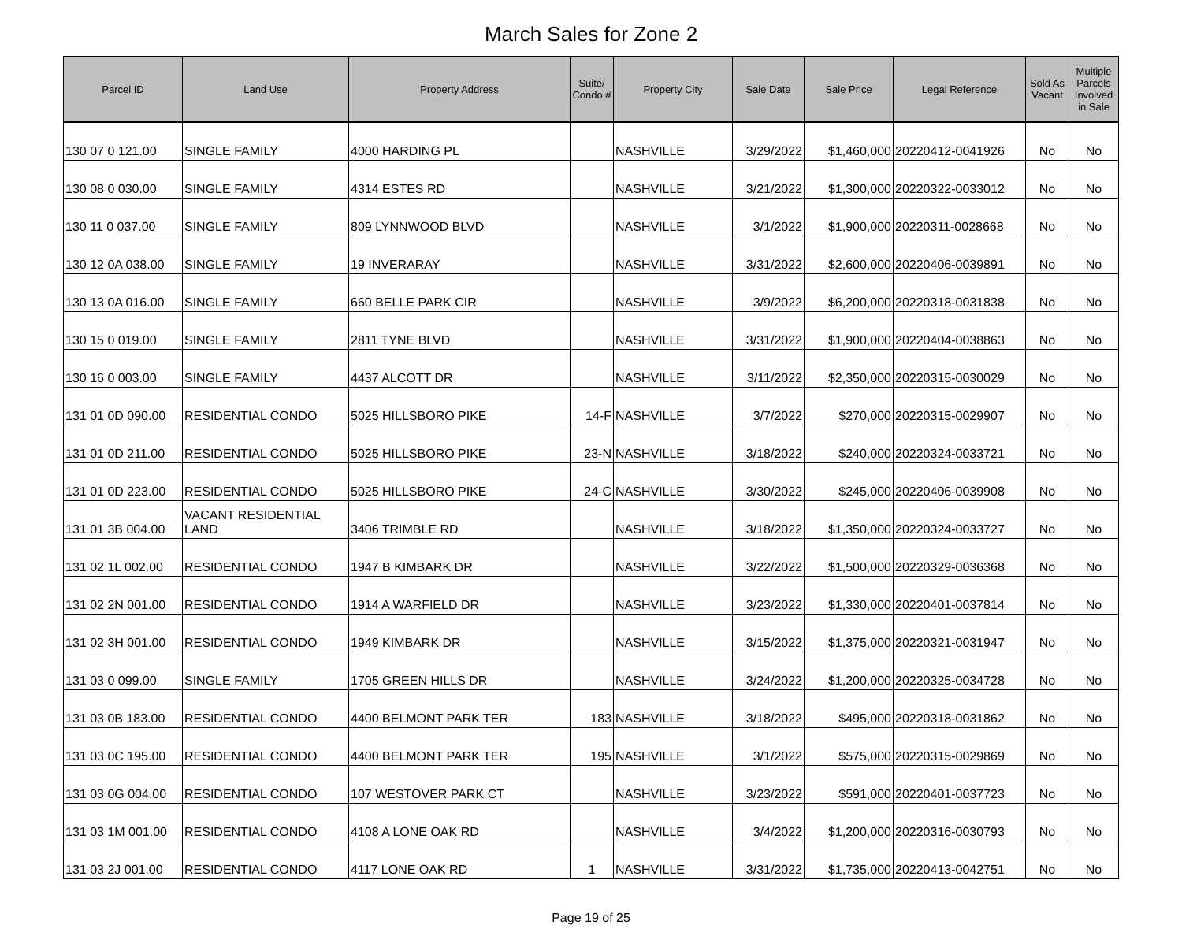March Sales for Zone 2
| Parcel ID | Land Use | Property Address | Suite/ Condo # | Property City | Sale Date | Sale Price | Legal Reference | Sold As Vacant | Multiple Parcels Involved in Sale |
| --- | --- | --- | --- | --- | --- | --- | --- | --- | --- |
| 130 07 0 121.00 | SINGLE FAMILY | 4000 HARDING PL | | NASHVILLE | 3/29/2022 | $1,460,000 | 20220412-0041926 | No | No |
| 130 08 0 030.00 | SINGLE FAMILY | 4314 ESTES RD | | NASHVILLE | 3/21/2022 | $1,300,000 | 20220322-0033012 | No | No |
| 130 11 0 037.00 | SINGLE FAMILY | 809 LYNNWOOD BLVD | | NASHVILLE | 3/1/2022 | $1,900,000 | 20220311-0028668 | No | No |
| 130 12 0A 038.00 | SINGLE FAMILY | 19 INVERARAY | | NASHVILLE | 3/31/2022 | $2,600,000 | 20220406-0039891 | No | No |
| 130 13 0A 016.00 | SINGLE FAMILY | 660 BELLE PARK CIR | | NASHVILLE | 3/9/2022 | $6,200,000 | 20220318-0031838 | No | No |
| 130 15 0 019.00 | SINGLE FAMILY | 2811 TYNE BLVD | | NASHVILLE | 3/31/2022 | $1,900,000 | 20220404-0038863 | No | No |
| 130 16 0 003.00 | SINGLE FAMILY | 4437 ALCOTT DR | | NASHVILLE | 3/11/2022 | $2,350,000 | 20220315-0030029 | No | No |
| 131 01 0D 090.00 | RESIDENTIAL CONDO | 5025 HILLSBORO PIKE | 14-F | NASHVILLE | 3/7/2022 | $270,000 | 20220315-0029907 | No | No |
| 131 01 0D 211.00 | RESIDENTIAL CONDO | 5025 HILLSBORO PIKE | 23-N | NASHVILLE | 3/18/2022 | $240,000 | 20220324-0033721 | No | No |
| 131 01 0D 223.00 | RESIDENTIAL CONDO | 5025 HILLSBORO PIKE | 24-C | NASHVILLE | 3/30/2022 | $245,000 | 20220406-0039908 | No | No |
| 131 01 3B 004.00 | VACANT RESIDENTIAL LAND | 3406 TRIMBLE RD | | NASHVILLE | 3/18/2022 | $1,350,000 | 20220324-0033727 | No | No |
| 131 02 1L 002.00 | RESIDENTIAL CONDO | 1947 B KIMBARK DR | | NASHVILLE | 3/22/2022 | $1,500,000 | 20220329-0036368 | No | No |
| 131 02 2N 001.00 | RESIDENTIAL CONDO | 1914 A WARFIELD DR | | NASHVILLE | 3/23/2022 | $1,330,000 | 20220401-0037814 | No | No |
| 131 02 3H 001.00 | RESIDENTIAL CONDO | 1949 KIMBARK DR | | NASHVILLE | 3/15/2022 | $1,375,000 | 20220321-0031947 | No | No |
| 131 03 0 099.00 | SINGLE FAMILY | 1705 GREEN HILLS DR | | NASHVILLE | 3/24/2022 | $1,200,000 | 20220325-0034728 | No | No |
| 131 03 0B 183.00 | RESIDENTIAL CONDO | 4400 BELMONT PARK TER | 183 | NASHVILLE | 3/18/2022 | $495,000 | 20220318-0031862 | No | No |
| 131 03 0C 195.00 | RESIDENTIAL CONDO | 4400 BELMONT PARK TER | 195 | NASHVILLE | 3/1/2022 | $575,000 | 20220315-0029869 | No | No |
| 131 03 0G 004.00 | RESIDENTIAL CONDO | 107 WESTOVER PARK CT | | NASHVILLE | 3/23/2022 | $591,000 | 20220401-0037723 | No | No |
| 131 03 1M 001.00 | RESIDENTIAL CONDO | 4108 A LONE OAK RD | | NASHVILLE | 3/4/2022 | $1,200,000 | 20220316-0030793 | No | No |
| 131 03 2J 001.00 | RESIDENTIAL CONDO | 4117 LONE OAK RD | 1 | NASHVILLE | 3/31/2022 | $1,735,000 | 20220413-0042751 | No | No |
Page 19 of 25